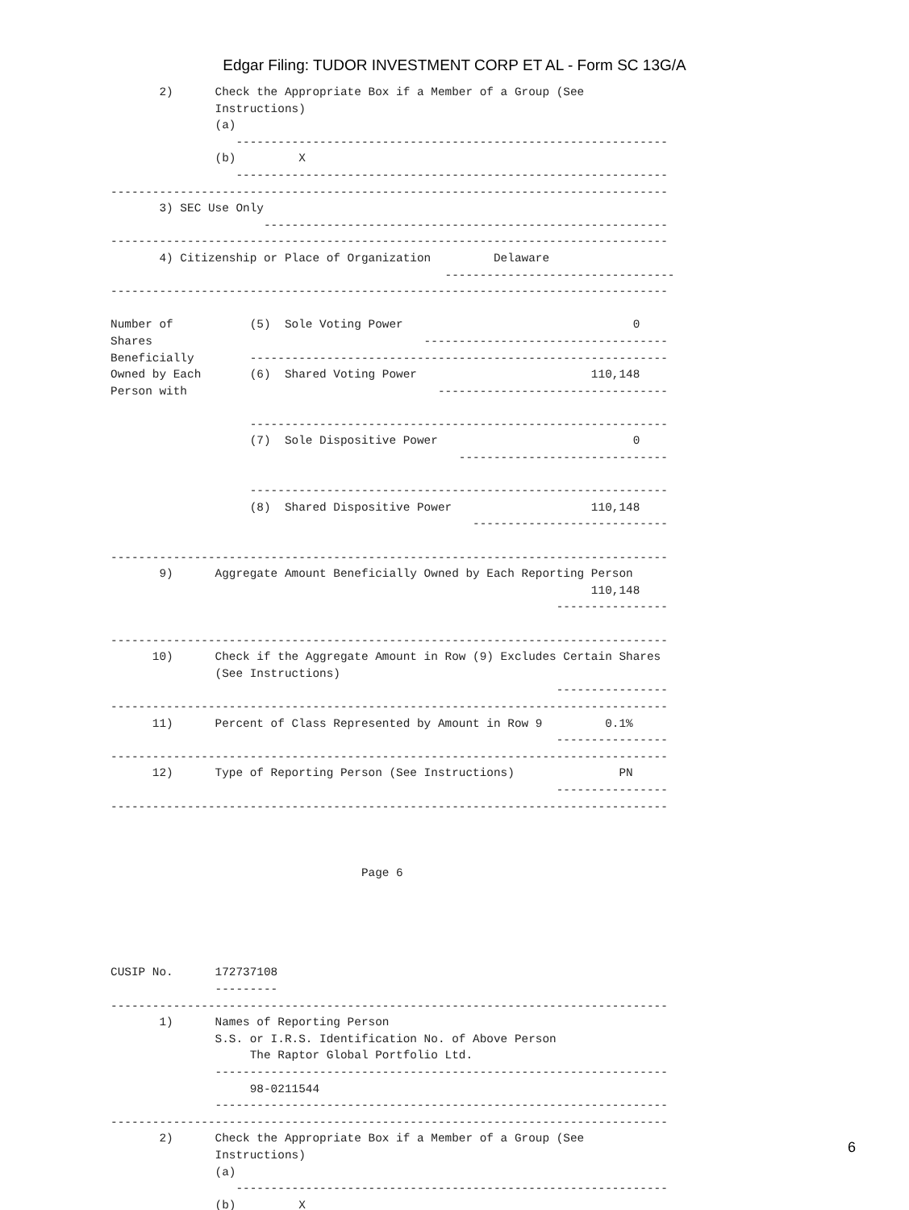Edgar Filing: TUDOR INVESTMENT CORP ET AL - Form SC 13G/A
       2)      Check the Appropriate Box if a Member of a Group (See
               Instructions)
               (a)
                  --------------------------------------------------------------
               (b)         X
                  --------------------------------------------------------------
--------------------------------------------------------------------------------
       3) SEC Use Only
                      ----------------------------------------------------------
--------------------------------------------------------------------------------
       4) Citizenship or Place of Organization         Delaware
                                                ---------------------------------
--------------------------------------------------------------------------------

Number of           (5)  Sole Voting Power                                 0
Shares                                       -----------------------------------
Beneficially        ------------------------------------------------------------
Owned by Each       (6)  Shared Voting Power                         110,148
Person with                                    ---------------------------------

                    ------------------------------------------------------------
                    (7)  Sole Dispositive Power                            0
                                                  ------------------------------

                    ------------------------------------------------------------
                    (8)  Shared Dispositive Power                    110,148
                                                    ----------------------------

--------------------------------------------------------------------------------
       9)      Aggregate Amount Beneficially Owned by Each Reporting Person
                                                                     110,148
                                                                ----------------

--------------------------------------------------------------------------------
      10)      Check if the Aggregate Amount in Row (9) Excludes Certain Shares
               (See Instructions)
                                                                ----------------
--------------------------------------------------------------------------------
      11)      Percent of Class Represented by Amount in Row 9         0.1%
                                                                ----------------
--------------------------------------------------------------------------------
      12)      Type of Reporting Person (See Instructions)               PN
                                                                ----------------
--------------------------------------------------------------------------------



                                    Page 6





CUSIP No.      172737108
               ---------
--------------------------------------------------------------------------------
       1)      Names of Reporting Person
               S.S. or I.R.S. Identification No. of Above Person
                    The Raptor Global Portfolio Ltd.
               -----------------------------------------------------------------
                    98-0211544
               -----------------------------------------------------------------
--------------------------------------------------------------------------------
       2)      Check the Appropriate Box if a Member of a Group (See
               Instructions)
               (a)
                  --------------------------------------------------------------
               (b)         X
6